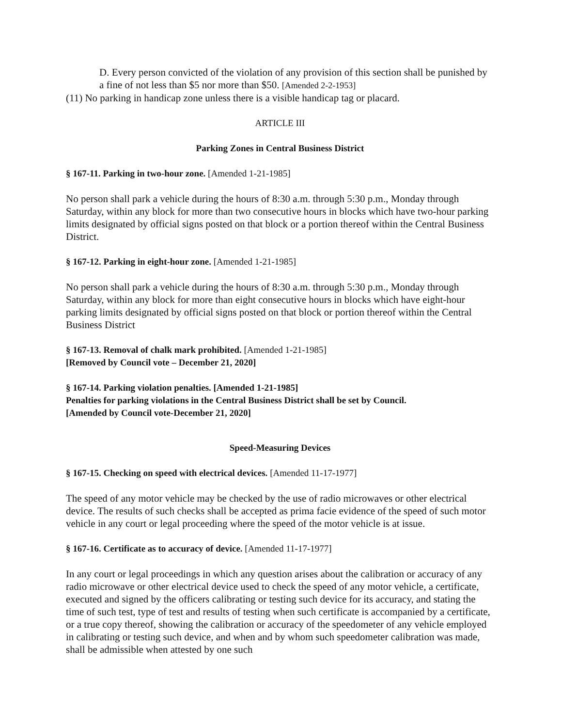D. Every person convicted of the violation of any provision of this section shall be punished by a fine of not less than $5 nor more than $50. [Amended 2-2-1953]
(11) No parking in handicap zone unless there is a visible handicap tag or placard.
ARTICLE III
Parking Zones in Central Business District
§ 167-11. Parking in two-hour zone. [Amended 1-21-1985]
No person shall park a vehicle during the hours of 8:30 a.m. through 5:30 p.m., Monday through Saturday, within any block for more than two consecutive hours in blocks which have two-hour parking limits designated by official signs posted on that block or a portion thereof within the Central Business District.
§ 167-12. Parking in eight-hour zone. [Amended 1-21-1985]
No person shall park a vehicle during the hours of 8:30 a.m. through 5:30 p.m., Monday through Saturday, within any block for more than eight consecutive hours in blocks which have eight-hour parking limits designated by official signs posted on that block or portion thereof within the Central Business District
§ 167-13. Removal of chalk mark prohibited. [Amended 1-21-1985]
[Removed by Council vote – December 21, 2020]
§ 167-14. Parking violation penalties. [Amended 1-21-1985]
Penalties for parking violations in the Central Business District shall be set by Council.
[Amended by Council vote-December 21, 2020]
Speed-Measuring Devices
§ 167-15. Checking on speed with electrical devices. [Amended 11-17-1977]
The speed of any motor vehicle may be checked by the use of radio microwaves or other electrical device. The results of such checks shall be accepted as prima facie evidence of the speed of such motor vehicle in any court or legal proceeding where the speed of the motor vehicle is at issue.
§ 167-16. Certificate as to accuracy of device. [Amended 11-17-1977]
In any court or legal proceedings in which any question arises about the calibration or accuracy of any radio microwave or other electrical device used to check the speed of any motor vehicle, a certificate, executed and signed by the officers calibrating or testing such device for its accuracy, and stating the time of such test, type of test and results of testing when such certificate is accompanied by a certificate, or a true copy thereof, showing the calibration or accuracy of the speedometer of any vehicle employed in calibrating or testing such device, and when and by whom such speedometer calibration was made, shall be admissible when attested by one such